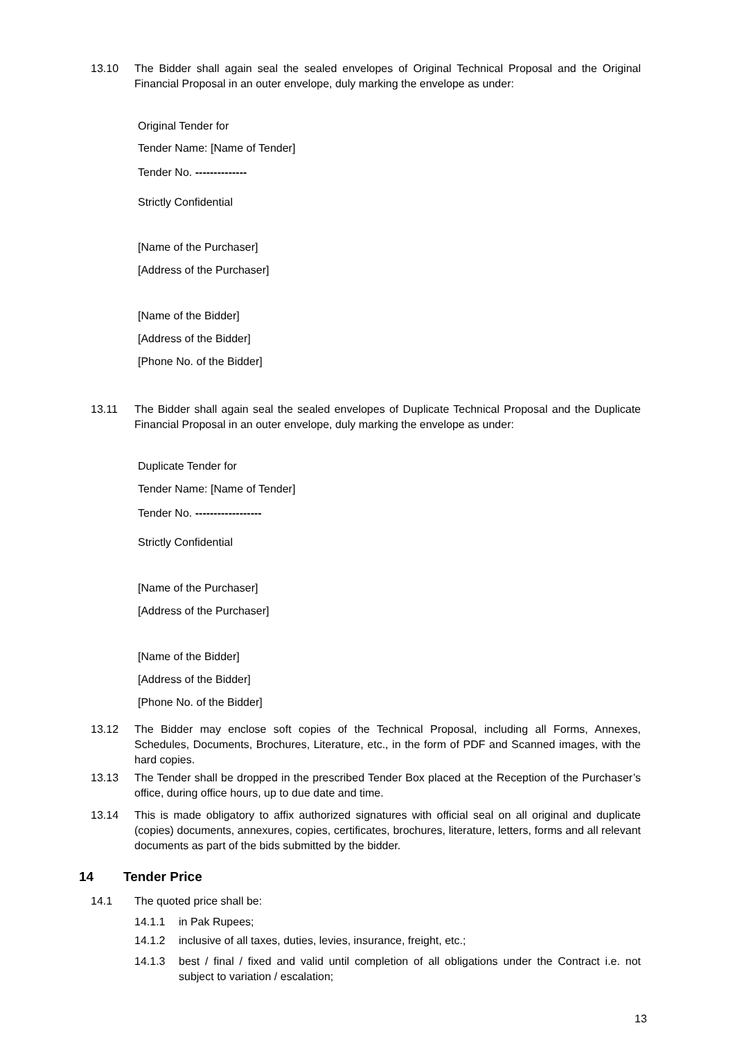13.10 The Bidder shall again seal the sealed envelopes of Original Technical Proposal and the Original Financial Proposal in an outer envelope, duly marking the envelope as under:
Original Tender for
Tender Name: [Name of Tender]
Tender No. --------------
Strictly Confidential
[Name of the Purchaser]
[Address of the Purchaser]
[Name of the Bidder]
[Address of the Bidder]
[Phone No. of the Bidder]
13.11 The Bidder shall again seal the sealed envelopes of Duplicate Technical Proposal and the Duplicate Financial Proposal in an outer envelope, duly marking the envelope as under:
Duplicate Tender for
Tender Name: [Name of Tender]
Tender No. ------------------
Strictly Confidential
[Name of the Purchaser]
[Address of the Purchaser]
[Name of the Bidder]
[Address of the Bidder]
[Phone No. of the Bidder]
13.12 The Bidder may enclose soft copies of the Technical Proposal, including all Forms, Annexes, Schedules, Documents, Brochures, Literature, etc., in the form of PDF and Scanned images, with the hard copies.
13.13 The Tender shall be dropped in the prescribed Tender Box placed at the Reception of the Purchaser’s office, during office hours, up to due date and time.
13.14 This is made obligatory to affix authorized signatures with official seal on all original and duplicate (copies) documents, annexures, copies, certificates, brochures, literature, letters, forms and all relevant documents as part of the bids submitted by the bidder.
14 Tender Price
14.1 The quoted price shall be:
14.1.1 in Pak Rupees;
14.1.2 inclusive of all taxes, duties, levies, insurance, freight, etc.;
14.1.3 best / final / fixed and valid until completion of all obligations under the Contract i.e. not subject to variation / escalation;
13